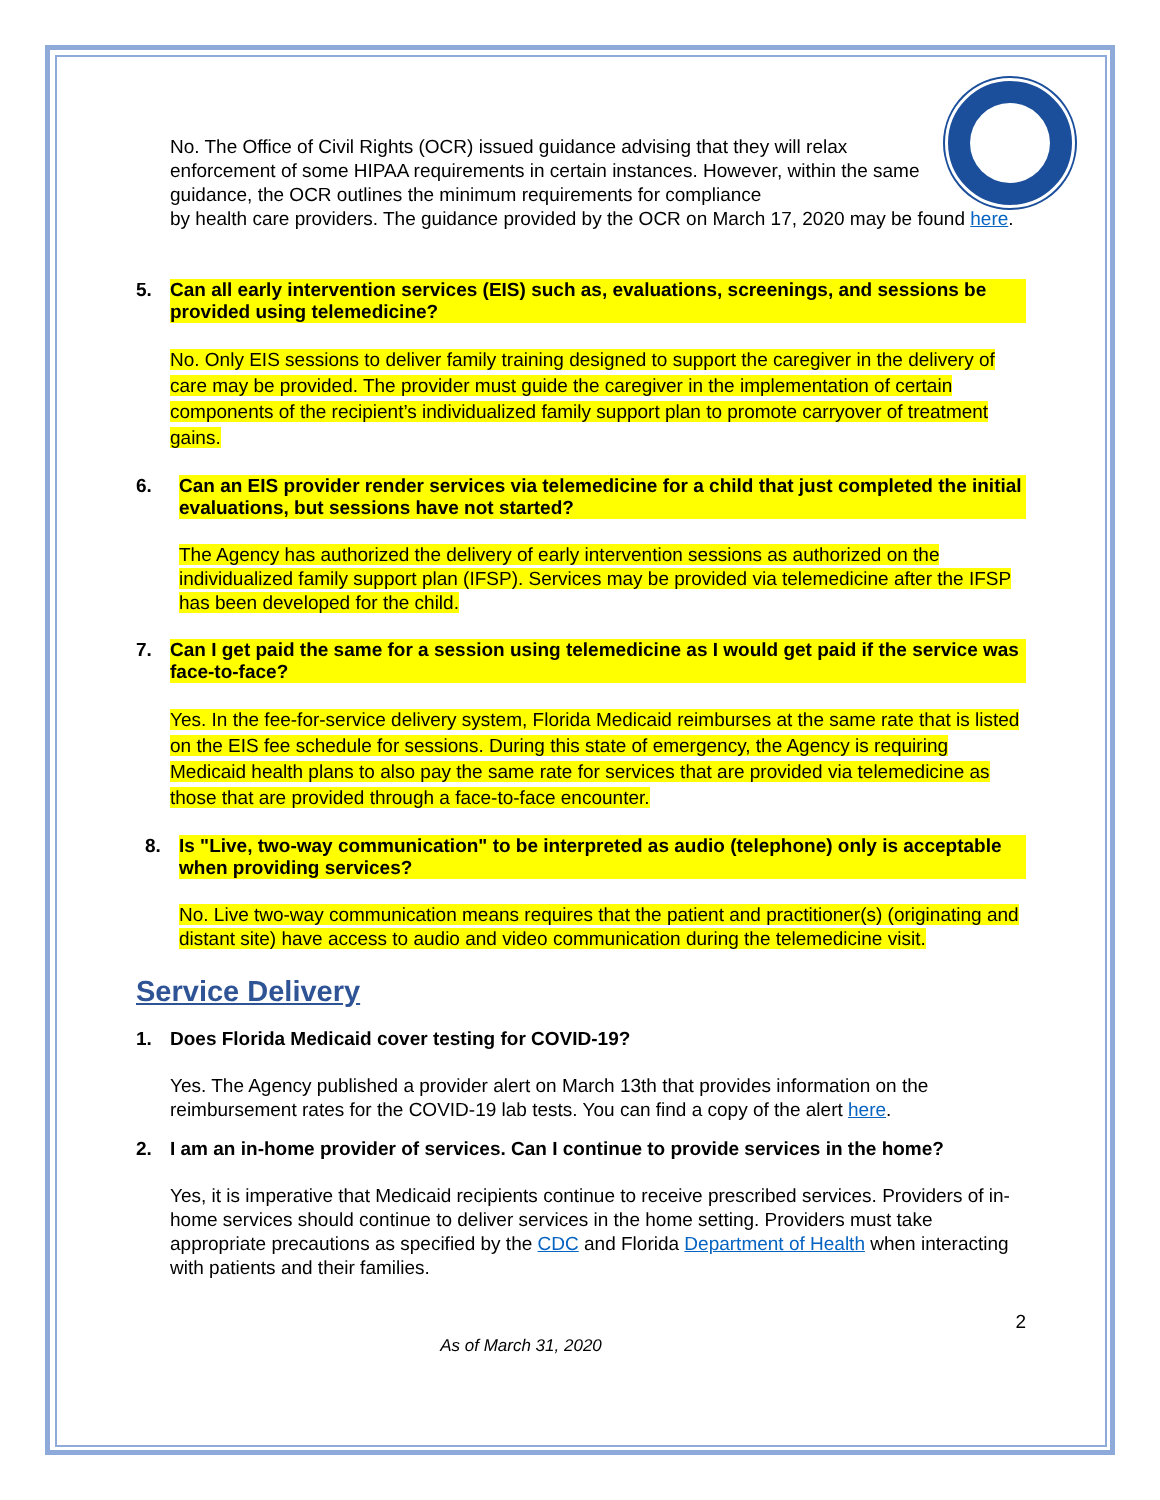No. The Office of Civil Rights (OCR) issued guidance advising that they will relax enforcement of some HIPAA requirements in certain instances. However, within the same guidance, the OCR outlines the minimum requirements for compliance
by health care providers. The guidance provided by the OCR on March 17, 2020 may be found here.
5. Can all early intervention services (EIS) such as, evaluations, screenings, and sessions be provided using telemedicine?
No. Only EIS sessions to deliver family training designed to support the caregiver in the delivery of care may be provided. The provider must guide the caregiver in the implementation of certain components of the recipient’s individualized family support plan to promote carryover of treatment gains.
6. Can an EIS provider render services via telemedicine for a child that just completed the initial evaluations, but sessions have not started?
The Agency has authorized the delivery of early intervention sessions as authorized on the individualized family support plan (IFSP). Services may be provided via telemedicine after the IFSP has been developed for the child.
7. Can I get paid the same for a session using telemedicine as I would get paid if the service was face-to-face?
Yes. In the fee-for-service delivery system, Florida Medicaid reimburses at the same rate that is listed on the EIS fee schedule for sessions. During this state of emergency, the Agency is requiring Medicaid health plans to also pay the same rate for services that are provided via telemedicine as those that are provided through a face-to-face encounter.
8. Is "Live, two-way communication" to be interpreted as audio (telephone) only is acceptable when providing services?
No. Live two-way communication means requires that the patient and practitioner(s) (originating and distant site) have access to audio and video communication during the telemedicine visit.
Service Delivery
1. Does Florida Medicaid cover testing for COVID-19?
Yes. The Agency published a provider alert on March 13th that provides information on the reimbursement rates for the COVID-19 lab tests. You can find a copy of the alert here.
2. I am an in-home provider of services. Can I continue to provide services in the home?
Yes, it is imperative that Medicaid recipients continue to receive prescribed services. Providers of in-home services should continue to deliver services in the home setting. Providers must take appropriate precautions as specified by the CDC and Florida Department of Health when interacting with patients and their families.
2
As of March 31, 2020